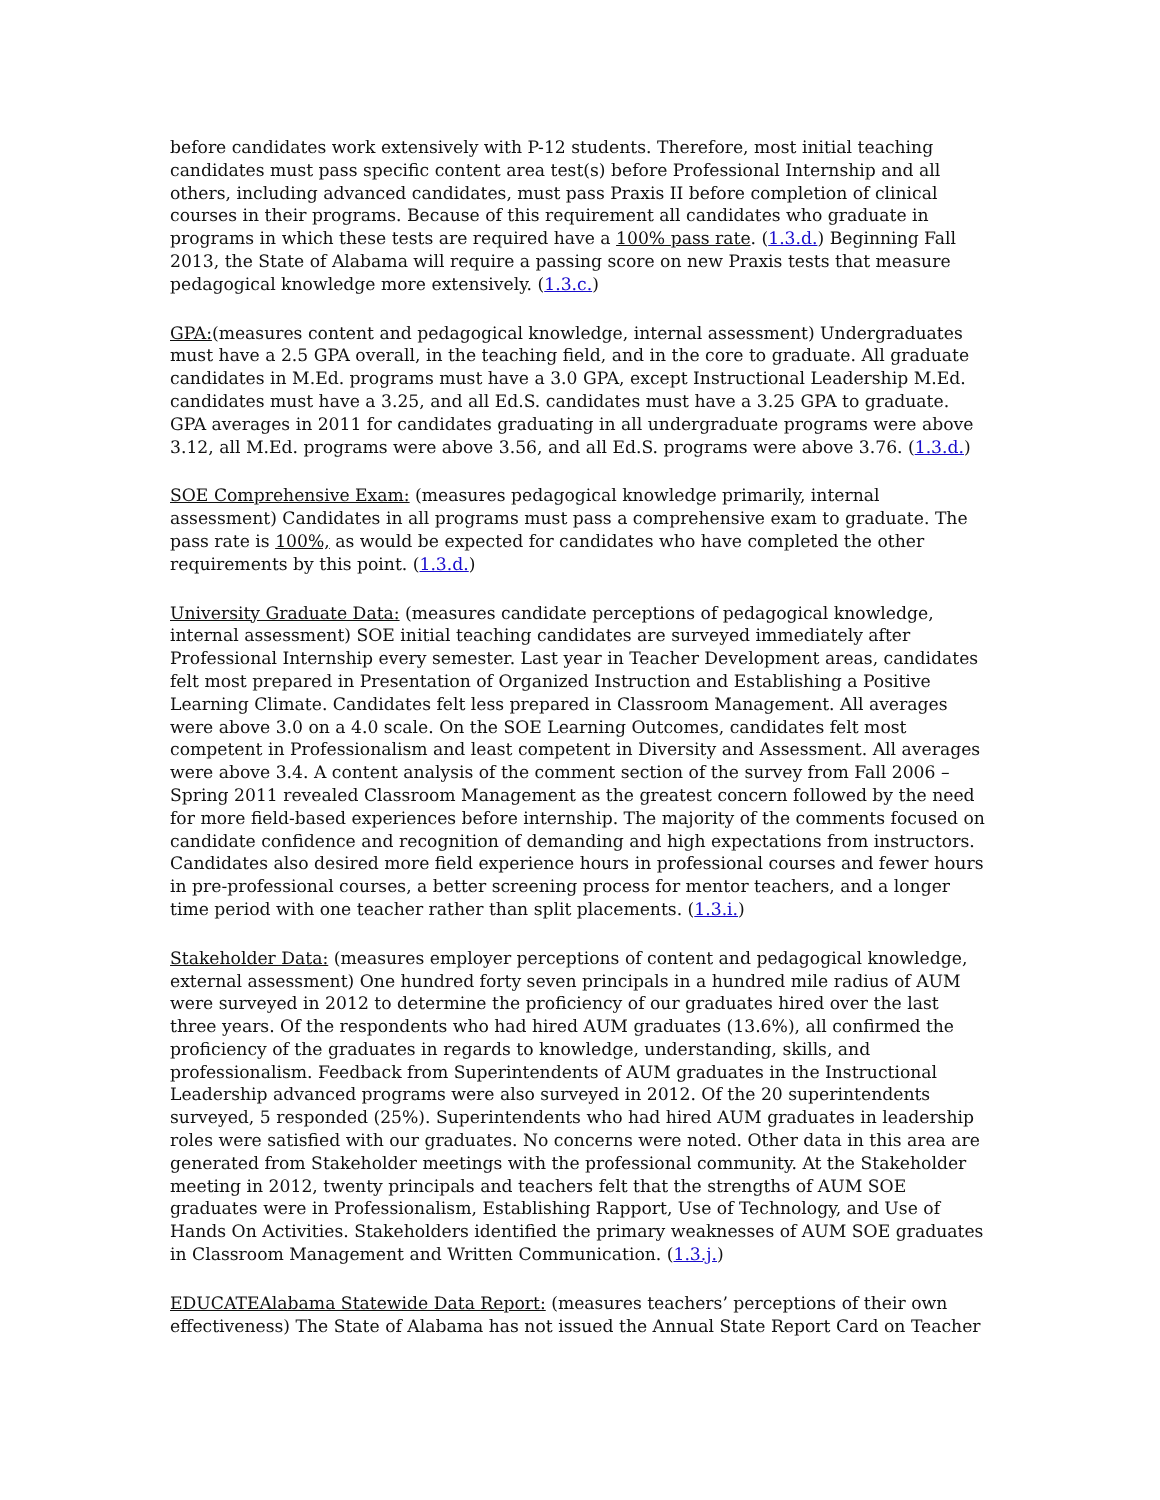before candidates work extensively with P-12 students. Therefore, most initial teaching candidates must pass specific content area test(s) before Professional Internship and all others, including advanced candidates, must pass Praxis II before completion of clinical courses in their programs. Because of this requirement all candidates who graduate in programs in which these tests are required have a 100% pass rate. (1.3.d.) Beginning Fall 2013, the State of Alabama will require a passing score on new Praxis tests that measure pedagogical knowledge more extensively. (1.3.c.)
GPA:(measures content and pedagogical knowledge, internal assessment) Undergraduates must have a 2.5 GPA overall, in the teaching field, and in the core to graduate. All graduate candidates in M.Ed. programs must have a 3.0 GPA, except Instructional Leadership M.Ed. candidates must have a 3.25, and all Ed.S. candidates must have a 3.25 GPA to graduate. GPA averages in 2011 for candidates graduating in all undergraduate programs were above 3.12, all M.Ed. programs were above 3.56, and all Ed.S. programs were above 3.76. (1.3.d.)
SOE Comprehensive Exam: (measures pedagogical knowledge primarily, internal assessment) Candidates in all programs must pass a comprehensive exam to graduate. The pass rate is 100%, as would be expected for candidates who have completed the other requirements by this point. (1.3.d.)
University Graduate Data: (measures candidate perceptions of pedagogical knowledge, internal assessment) SOE initial teaching candidates are surveyed immediately after Professional Internship every semester. Last year in Teacher Development areas, candidates felt most prepared in Presentation of Organized Instruction and Establishing a Positive Learning Climate. Candidates felt less prepared in Classroom Management. All averages were above 3.0 on a 4.0 scale. On the SOE Learning Outcomes, candidates felt most competent in Professionalism and least competent in Diversity and Assessment. All averages were above 3.4. A content analysis of the comment section of the survey from Fall 2006 – Spring 2011 revealed Classroom Management as the greatest concern followed by the need for more field-based experiences before internship. The majority of the comments focused on candidate confidence and recognition of demanding and high expectations from instructors. Candidates also desired more field experience hours in professional courses and fewer hours in pre-professional courses, a better screening process for mentor teachers, and a longer time period with one teacher rather than split placements. (1.3.i.)
Stakeholder Data: (measures employer perceptions of content and pedagogical knowledge, external assessment) One hundred forty seven principals in a hundred mile radius of AUM were surveyed in 2012 to determine the proficiency of our graduates hired over the last three years. Of the respondents who had hired AUM graduates (13.6%), all confirmed the proficiency of the graduates in regards to knowledge, understanding, skills, and professionalism. Feedback from Superintendents of AUM graduates in the Instructional Leadership advanced programs were also surveyed in 2012. Of the 20 superintendents surveyed, 5 responded (25%). Superintendents who had hired AUM graduates in leadership roles were satisfied with our graduates. No concerns were noted. Other data in this area are generated from Stakeholder meetings with the professional community. At the Stakeholder meeting in 2012, twenty principals and teachers felt that the strengths of AUM SOE graduates were in Professionalism, Establishing Rapport, Use of Technology, and Use of Hands On Activities. Stakeholders identified the primary weaknesses of AUM SOE graduates in Classroom Management and Written Communication. (1.3.j.)
EDUCATEAlabama Statewide Data Report: (measures teachers’ perceptions of their own effectiveness) The State of Alabama has not issued the Annual State Report Card on Teacher